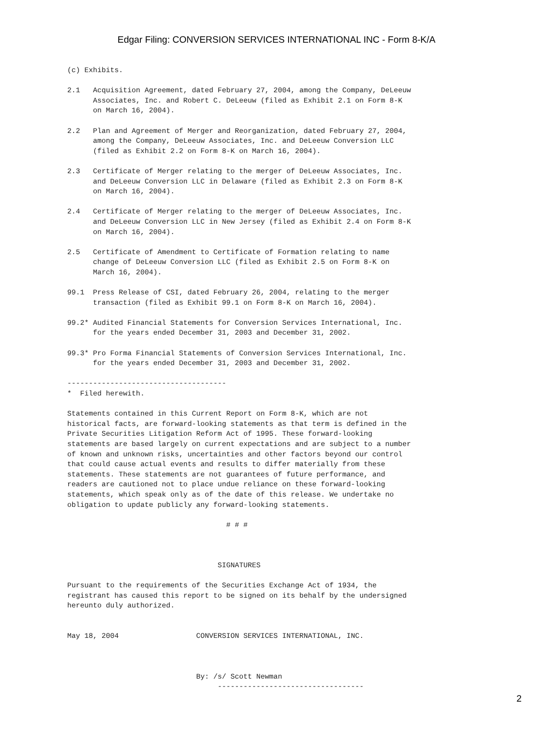Edgar Filing: CONVERSION SERVICES INTERNATIONAL INC - Form 8-K/A
(c) Exhibits.

2.1   Acquisition Agreement, dated February 27, 2004, among the Company, DeLeeuw
      Associates, Inc. and Robert C. DeLeeuw (filed as Exhibit 2.1 on Form 8-K
      on March 16, 2004).

2.2   Plan and Agreement of Merger and Reorganization, dated February 27, 2004,
      among the Company, DeLeeuw Associates, Inc. and DeLeeuw Conversion LLC
      (filed as Exhibit 2.2 on Form 8-K on March 16, 2004).

2.3   Certificate of Merger relating to the merger of DeLeeuw Associates, Inc.
      and DeLeeuw Conversion LLC in Delaware (filed as Exhibit 2.3 on Form 8-K
      on March 16, 2004).

2.4   Certificate of Merger relating to the merger of DeLeeuw Associates, Inc.
      and DeLeeuw Conversion LLC in New Jersey (filed as Exhibit 2.4 on Form 8-K
      on March 16, 2004).

2.5   Certificate of Amendment to Certificate of Formation relating to name
      change of DeLeeuw Conversion LLC (filed as Exhibit 2.5 on Form 8-K on
      March 16, 2004).

99.1  Press Release of CSI, dated February 26, 2004, relating to the merger
      transaction (filed as Exhibit 99.1 on Form 8-K on March 16, 2004).

99.2* Audited Financial Statements for Conversion Services International, Inc.
      for the years ended December 31, 2003 and December 31, 2002.

99.3* Pro Forma Financial Statements of Conversion Services International, Inc.
      for the years ended December 31, 2003 and December 31, 2002.

-------------------------------------
*  Filed herewith.

Statements contained in this Current Report on Form 8-K, which are not
historical facts, are forward-looking statements as that term is defined in the
Private Securities Litigation Reform Act of 1995. These forward-looking
statements are based largely on current expectations and are subject to a number
of known and unknown risks, uncertainties and other factors beyond our control
that could cause actual events and results to differ materially from these
statements. These statements are not guarantees of future performance, and
readers are cautioned not to place undue reliance on these forward-looking
statements, which speak only as of the date of this release. We undertake no
obligation to update publicly any forward-looking statements.

                                     # # #



                                   SIGNATURES

Pursuant to the requirements of the Securities Exchange Act of 1934, the
registrant has caused this report to be signed on its behalf by the undersigned
hereunto duly authorized.


May 18, 2004                  CONVERSION SERVICES INTERNATIONAL, INC.



                              By: /s/ Scott Newman
                                   ----------------------------------
2